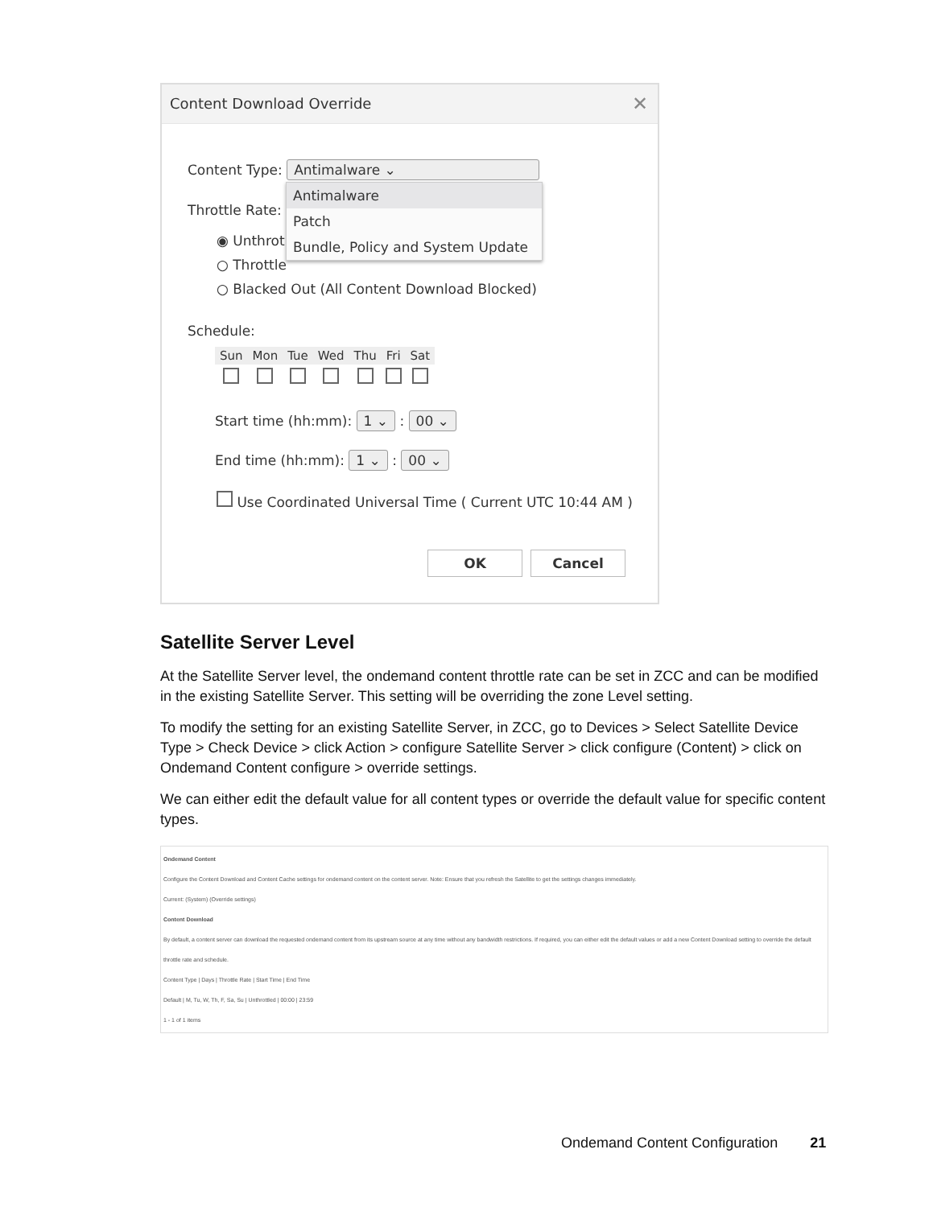Content Download Override ✕
Content Type: Antimalware ⌄
Antimalware
Patch
Bundle, Policy and System Update
Throttle Rate:
◉ Unthrot
○ Throttle
○ Blacked Out (All Content Download Blocked)
Schedule:
| Sun | Mon | Tue | Wed | Thu | Fri | Sat |
| --- | --- | --- | --- | --- | --- | --- |
Start time (hh:mm): 1 ⌄ : 00 ⌄
End time (hh:mm): 1 ⌄ : 00 ⌄
Use Coordinated Universal Time ( Current UTC 10:44 AM )
OK Cancel
Satellite Server Level
At the Satellite Server level, the ondemand content throttle rate can be set in ZCC and can be modified in the existing Satellite Server. This setting will be overriding the zone Level setting.
To modify the setting for an existing Satellite Server, in ZCC, go to Devices > Select Satellite Device Type > Check Device > click Action > configure Satellite Server > click configure (Content) > click on Ondemand Content configure > override settings.
We can either edit the default value for all content types or override the default value for specific content types.
Ondemand Content
Configure the Content Download and Content Cache settings for ondemand content on the content server. Note: Ensure that you refresh the Satellite to get the settings changes immediately.
Current: (System) (Override settings)
Content Download
By default, a content server can download the requested ondemand content from its upstream source at any time without any bandwidth restrictions. If required, you can either edit the default values or add a new Content Download setting to override the default throttle rate and schedule.
Content Type | Days | Throttle Rate | Start Time | End Time
Default | M, Tu, W, Th, F, Sa, Su | Unthrottled | 00:00 | 23:59
1 - 1 of 1 items
Ondemand Content Configuration 21